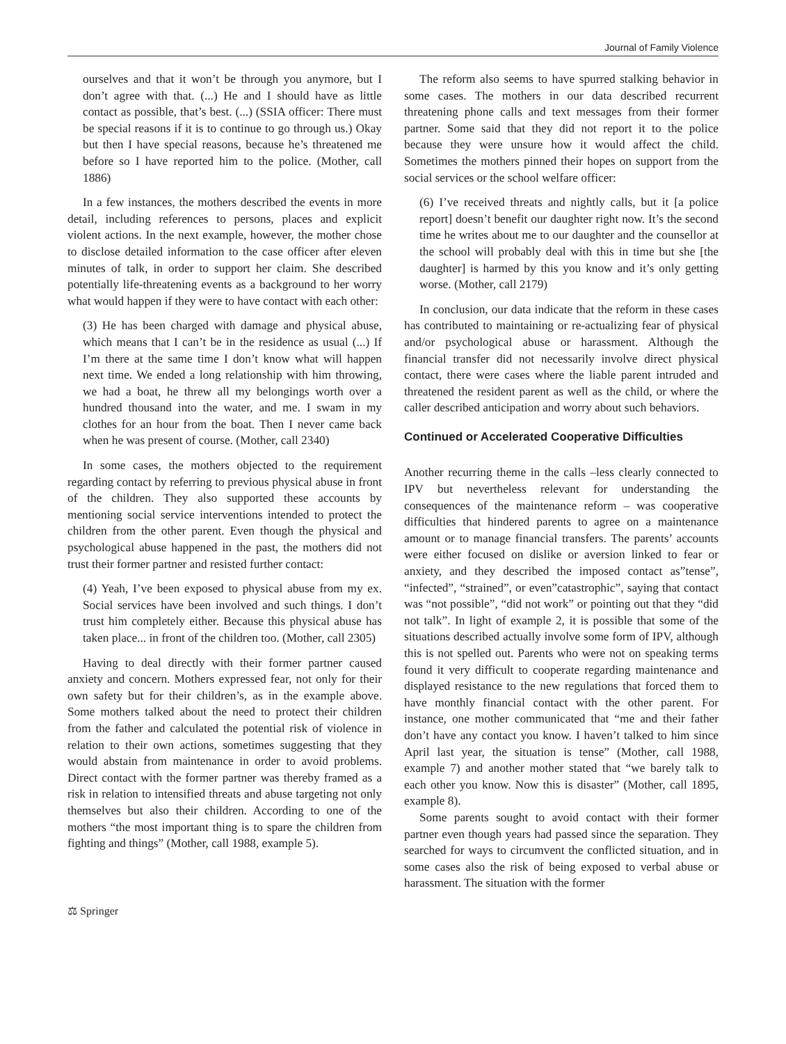Journal of Family Violence
ourselves and that it won’t be through you anymore, but I don’t agree with that. (...) He and I should have as little contact as possible, that’s best. (...) (SSIA officer: There must be special reasons if it is to continue to go through us.) Okay but then I have special reasons, because he’s threatened me before so I have reported him to the police. (Mother, call 1886)
In a few instances, the mothers described the events in more detail, including references to persons, places and explicit violent actions. In the next example, however, the mother chose to disclose detailed information to the case officer after eleven minutes of talk, in order to support her claim. She described potentially life-threatening events as a background to her worry what would happen if they were to have contact with each other:
(3) He has been charged with damage and physical abuse, which means that I can’t be in the residence as usual (...) If I’m there at the same time I don’t know what will happen next time. We ended a long relationship with him throwing, we had a boat, he threw all my belongings worth over a hundred thousand into the water, and me. I swam in my clothes for an hour from the boat. Then I never came back when he was present of course. (Mother, call 2340)
In some cases, the mothers objected to the requirement regarding contact by referring to previous physical abuse in front of the children. They also supported these accounts by mentioning social service interventions intended to protect the children from the other parent. Even though the physical and psychological abuse happened in the past, the mothers did not trust their former partner and resisted further contact:
(4) Yeah, I’ve been exposed to physical abuse from my ex. Social services have been involved and such things. I don’t trust him completely either. Because this physical abuse has taken place... in front of the children too. (Mother, call 2305)
Having to deal directly with their former partner caused anxiety and concern. Mothers expressed fear, not only for their own safety but for their children’s, as in the example above. Some mothers talked about the need to protect their children from the father and calculated the potential risk of violence in relation to their own actions, sometimes suggesting that they would abstain from maintenance in order to avoid problems. Direct contact with the former partner was thereby framed as a risk in relation to intensified threats and abuse targeting not only themselves but also their children. According to one of the mothers “the most important thing is to spare the children from fighting and things” (Mother, call 1988, example 5).
The reform also seems to have spurred stalking behavior in some cases. The mothers in our data described recurrent threatening phone calls and text messages from their former partner. Some said that they did not report it to the police because they were unsure how it would affect the child. Sometimes the mothers pinned their hopes on support from the social services or the school welfare officer:
(6) I’ve received threats and nightly calls, but it [a police report] doesn’t benefit our daughter right now. It’s the second time he writes about me to our daughter and the counsellor at the school will probably deal with this in time but she [the daughter] is harmed by this you know and it’s only getting worse. (Mother, call 2179)
In conclusion, our data indicate that the reform in these cases has contributed to maintaining or re-actualizing fear of physical and/or psychological abuse or harassment. Although the financial transfer did not necessarily involve direct physical contact, there were cases where the liable parent intruded and threatened the resident parent as well as the child, or where the caller described anticipation and worry about such behaviors.
Continued or Accelerated Cooperative Difficulties
Another recurring theme in the calls –less clearly connected to IPV but nevertheless relevant for understanding the consequences of the maintenance reform – was cooperative difficulties that hindered parents to agree on a maintenance amount or to manage financial transfers. The parents’ accounts were either focused on dislike or aversion linked to fear or anxiety, and they described the imposed contact as”tense”, “infected”, “strained”, or even”catastrophic”, saying that contact was “not possible”, “did not work” or pointing out that they “did not talk”. In light of example 2, it is possible that some of the situations described actually involve some form of IPV, although this is not spelled out. Parents who were not on speaking terms found it very difficult to cooperate regarding maintenance and displayed resistance to the new regulations that forced them to have monthly financial contact with the other parent. For instance, one mother communicated that “me and their father don’t have any contact you know. I haven’t talked to him since April last year, the situation is tense” (Mother, call 1988, example 7) and another mother stated that “we barely talk to each other you know. Now this is disaster” (Mother, call 1895, example 8).
Some parents sought to avoid contact with their former partner even though years had passed since the separation. They searched for ways to circumvent the conflicted situation, and in some cases also the risk of being exposed to verbal abuse or harassment. The situation with the former
⚖ Springer